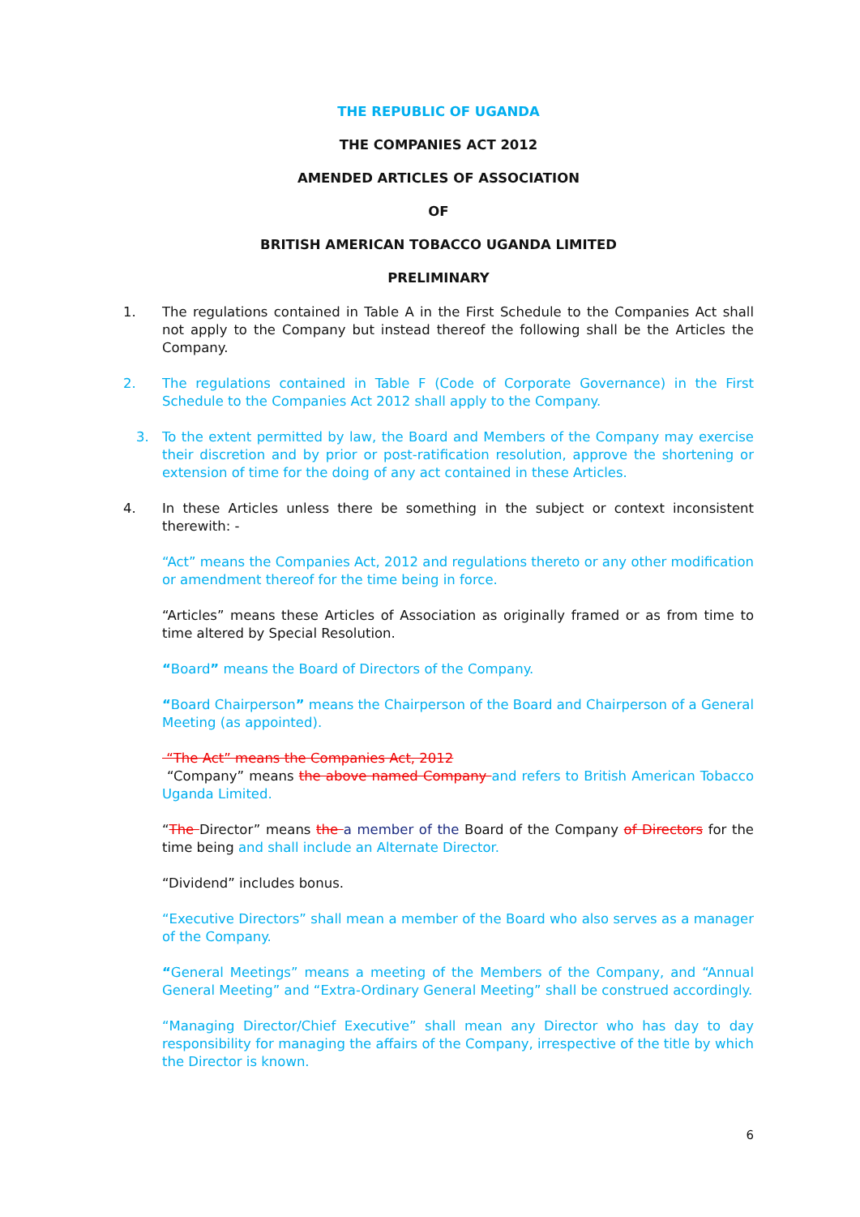THE REPUBLIC OF UGANDA
THE COMPANIES ACT 2012
AMENDED ARTICLES OF ASSOCIATION
OF
BRITISH AMERICAN TOBACCO UGANDA LIMITED
PRELIMINARY
1. The regulations contained in Table A in the First Schedule to the Companies Act shall not apply to the Company but instead thereof the following shall be the Articles the Company.
2. The regulations contained in Table F (Code of Corporate Governance) in the First Schedule to the Companies Act 2012 shall apply to the Company.
3. To the extent permitted by law, the Board and Members of the Company may exercise their discretion and by prior or post-ratification resolution, approve the shortening or extension of time for the doing of any act contained in these Articles.
4. In these Articles unless there be something in the subject or context inconsistent therewith: -
“Act” means the Companies Act, 2012 and regulations thereto or any other modification or amendment thereof for the time being in force.
“Articles” means these Articles of Association as originally framed or as from time to time altered by Special Resolution.
“Board” means the Board of Directors of the Company.
“Board Chairperson” means the Chairperson of the Board and Chairperson of a General Meeting (as appointed).
“The Act” means the Companies Act, 2012
“Company” means the above named Company and refers to British American Tobacco Uganda Limited.
“The Director” means the a member of the Board of the Company of Directors for the time being and shall include an Alternate Director.
“Dividend” includes bonus.
“Executive Directors” shall mean a member of the Board who also serves as a manager of the Company.
“General Meetings” means a meeting of the Members of the Company, and “Annual General Meeting” and “Extra-Ordinary General Meeting” shall be construed accordingly.
“Managing Director/Chief Executive” shall mean any Director who has day to day responsibility for managing the affairs of the Company, irrespective of the title by which the Director is known.
6